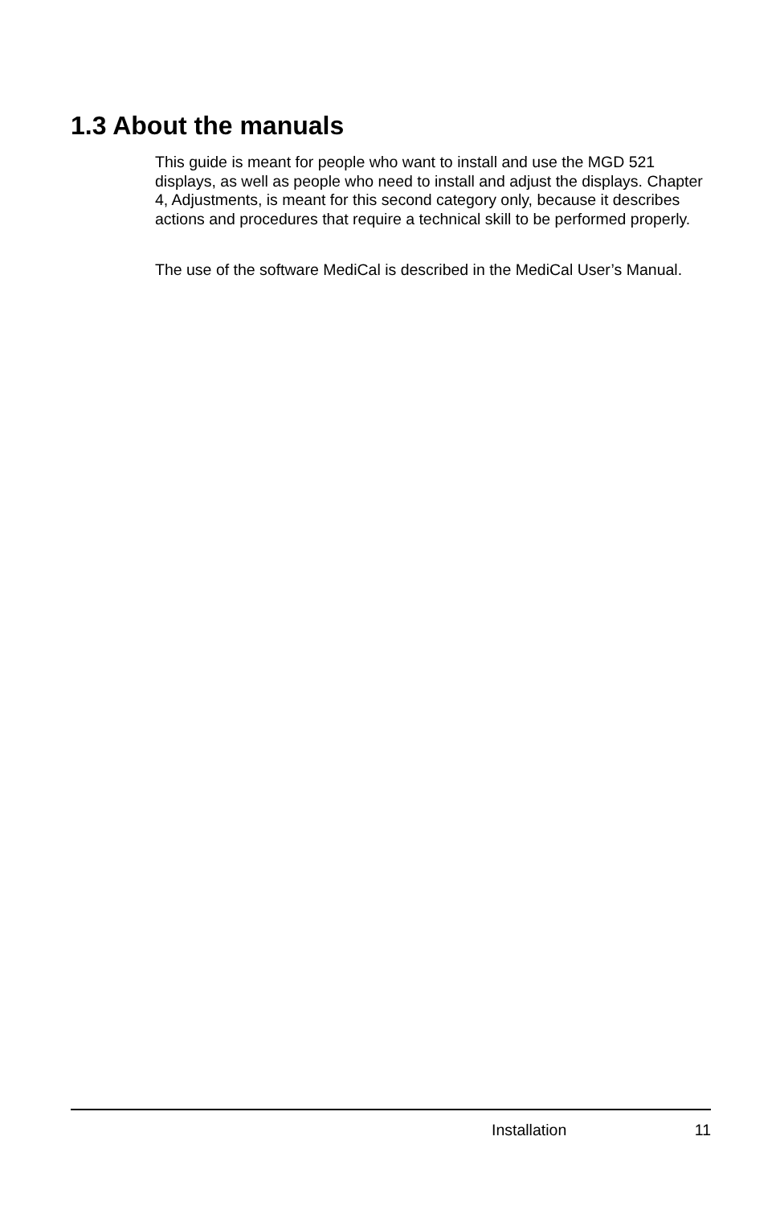1.3 About the manuals
This guide is meant for people who want to install and use the MGD 521 displays, as well as people who need to install and adjust the displays. Chapter 4, Adjustments, is meant for this second category only, because it describes actions and procedures that require a technical skill to be performed properly.
The use of the software MediCal is described in the MediCal User’s Manual.
Installation 11